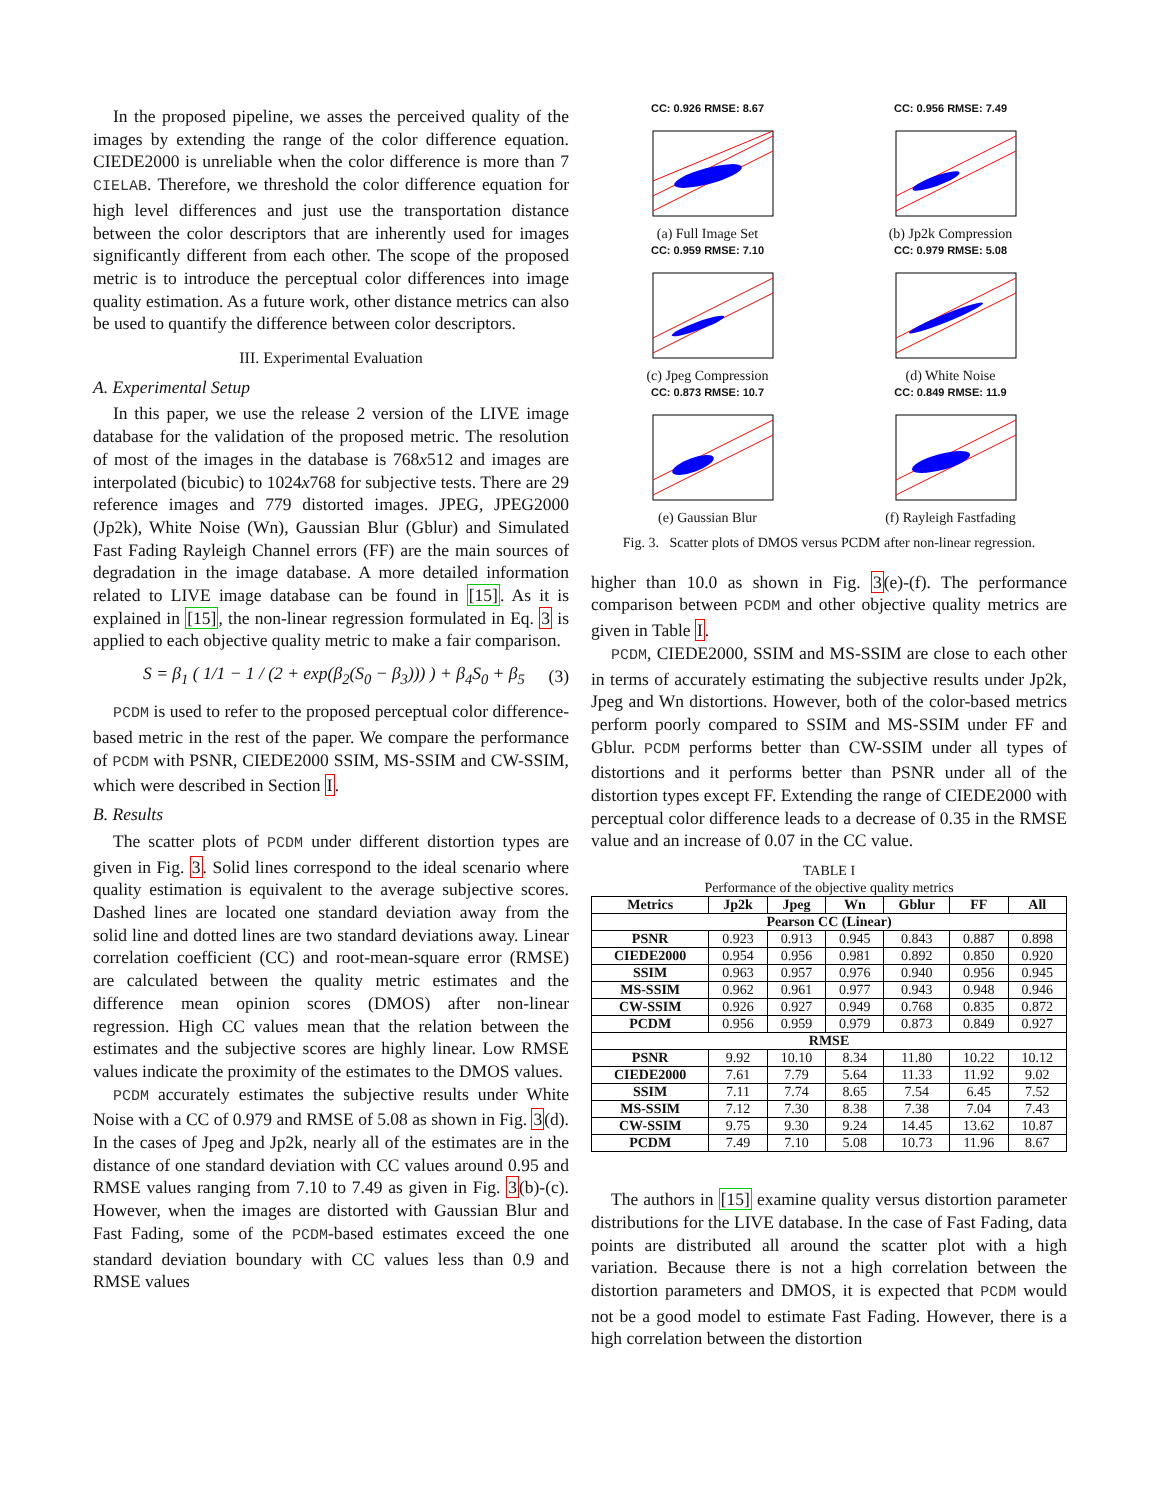In the proposed pipeline, we asses the perceived quality of the images by extending the range of the color difference equation. CIEDE2000 is unreliable when the color difference is more than 7 CIELAB. Therefore, we threshold the color difference equation for high level differences and just use the transportation distance between the color descriptors that are inherently used for images significantly different from each other. The scope of the proposed metric is to introduce the perceptual color differences into image quality estimation. As a future work, other distance metrics can also be used to quantify the difference between color descriptors.
III. Experimental Evaluation
A. Experimental Setup
In this paper, we use the release 2 version of the LIVE image database for the validation of the proposed metric. The resolution of most of the images in the database is 768x512 and images are interpolated (bicubic) to 1024x768 for subjective tests. There are 29 reference images and 779 distorted images. JPEG, JPEG2000 (Jp2k), White Noise (Wn), Gaussian Blur (Gblur) and Simulated Fast Fading Rayleigh Channel errors (FF) are the main sources of degradation in the image database. A more detailed information related to LIVE image database can be found in [15]. As it is explained in [15], the non-linear regression formulated in Eq. 3 is applied to each objective quality metric to make a fair comparison.
S = β<sub>1</sub> ( 1/1 − 1 / (2 + exp(β<sub>2</sub>(S<sub>0</sub> − β<sub>3</sub>))) ) + β<sub>4</sub>S<sub>0</sub> + β<sub>5</sub> (3)
PCDM is used to refer to the proposed perceptual color difference-based metric in the rest of the paper. We compare the performance of PCDM with PSNR, CIEDE2000 SSIM, MS-SSIM and CW-SSIM, which were described in Section I.
B. Results
The scatter plots of PCDM under different distortion types are given in Fig. 3. Solid lines correspond to the ideal scenario where quality estimation is equivalent to the average subjective scores. Dashed lines are located one standard deviation away from the solid line and dotted lines are two standard deviations away. Linear correlation coefficient (CC) and root-mean-square error (RMSE) are calculated between the quality metric estimates and the difference mean opinion scores (DMOS) after non-linear regression. High CC values mean that the relation between the estimates and the subjective scores are highly linear. Low RMSE values indicate the proximity of the estimates to the DMOS values.
PCDM accurately estimates the subjective results under White Noise with a CC of 0.979 and RMSE of 5.08 as shown in Fig. 3(d). In the cases of Jpeg and Jp2k, nearly all of the estimates are in the distance of one standard deviation with CC values around 0.95 and RMSE values ranging from 7.10 to 7.49 as given in Fig. 3(b)-(c). However, when the images are distorted with Gaussian Blur and Fast Fading, some of the PCDM-based estimates exceed the one standard deviation boundary with CC values less than 0.9 and RMSE values
CC: 0.926 RMSE: 8.67
(a) Full Image Set
CC: 0.956 RMSE: 7.49
(b) Jp2k Compression
CC: 0.959 RMSE: 7.10
(c) Jpeg Compression
CC: 0.979 RMSE: 5.08
(d) White Noise
CC: 0.873 RMSE: 10.7
(e) Gaussian Blur
CC: 0.849 RMSE: 11.9
(f) Rayleigh Fastfading
Fig. 3. Scatter plots of DMOS versus PCDM after non-linear regression.
higher than 10.0 as shown in Fig. 3(e)-(f). The performance comparison between PCDM and other objective quality metrics are given in Table I.
PCDM, CIEDE2000, SSIM and MS-SSIM are close to each other in terms of accurately estimating the subjective results under Jp2k, Jpeg and Wn distortions. However, both of the color-based metrics perform poorly compared to SSIM and MS-SSIM under FF and Gblur. PCDM performs better than CW-SSIM under all types of distortions and it performs better than PSNR under all of the distortion types except FF. Extending the range of CIEDE2000 with perceptual color difference leads to a decrease of 0.35 in the RMSE value and an increase of 0.07 in the CC value.
TABLE I
Performance of the objective quality metrics
| Metrics | Jp2k | Jpeg | Wn | Gblur | FF | All |
| --- | --- | --- | --- | --- | --- | --- |
| Pearson CC (Linear) | | | | | | |
| PSNR | 0.923 | 0.913 | 0.945 | 0.843 | 0.887 | 0.898 |
| CIEDE2000 | 0.954 | 0.956 | 0.981 | 0.892 | 0.850 | 0.920 |
| SSIM | 0.963 | 0.957 | 0.976 | 0.940 | 0.956 | 0.945 |
| MS-SSIM | 0.962 | 0.961 | 0.977 | 0.943 | 0.948 | 0.946 |
| CW-SSIM | 0.926 | 0.927 | 0.949 | 0.768 | 0.835 | 0.872 |
| PCDM | 0.956 | 0.959 | 0.979 | 0.873 | 0.849 | 0.927 |
| RMSE | | | | | | |
| PSNR | 9.92 | 10.10 | 8.34 | 11.80 | 10.22 | 10.12 |
| CIEDE2000 | 7.61 | 7.79 | 5.64 | 11.33 | 11.92 | 9.02 |
| SSIM | 7.11 | 7.74 | 8.65 | 7.54 | 6.45 | 7.52 |
| MS-SSIM | 7.12 | 7.30 | 8.38 | 7.38 | 7.04 | 7.43 |
| CW-SSIM | 9.75 | 9.30 | 9.24 | 14.45 | 13.62 | 10.87 |
| PCDM | 7.49 | 7.10 | 5.08 | 10.73 | 11.96 | 8.67 |
The authors in [15] examine quality versus distortion parameter distributions for the LIVE database. In the case of Fast Fading, data points are distributed all around the scatter plot with a high variation. Because there is not a high correlation between the distortion parameters and DMOS, it is expected that PCDM would not be a good model to estimate Fast Fading. However, there is a high correlation between the distortion